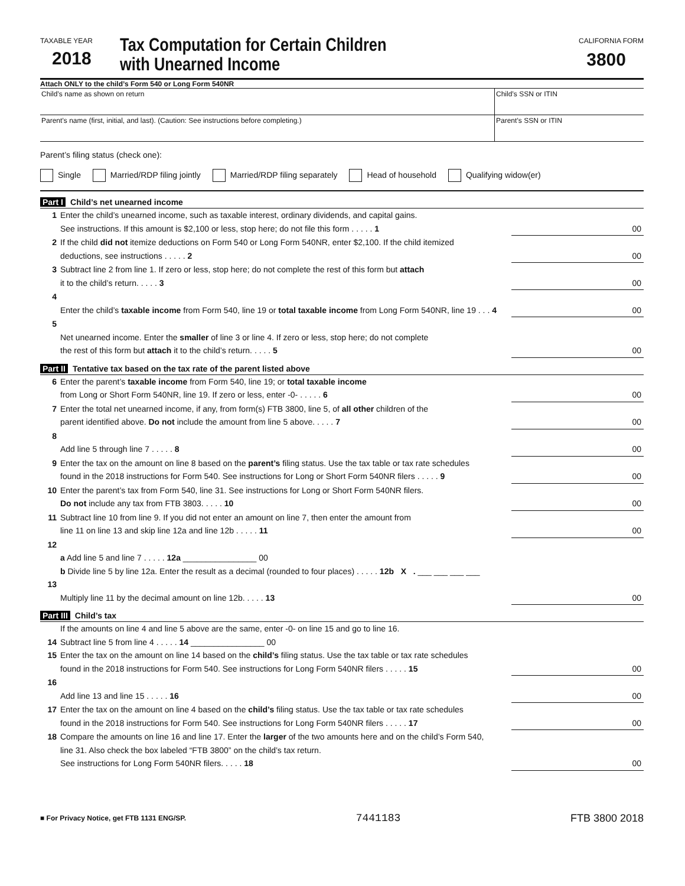TAXABLE YEAR
2018
Tax Computation for Certain Children
with Unearned Income
CALIFORNIA FORM
3800
Attach ONLY to the child’s Form 540 or Long Form 540NR
Child’s name as shown on return
Child’s SSN or ITIN
Parent’s name (first, initial, and last). (Caution: See instructions before completing.)
Parent’s SSN or ITIN
Parent’s filing status (check one):
Single Married/RDP filing jointly Married/RDP filing separately Head of household Qualifying widow(er)
Part I Child’s net unearned income
1 Enter the child’s unearned income, such as taxable interest, ordinary dividends, and capital gains.
See instructions. If this amount is $2,100 or less, stop here; do not file this form . . . . . 1
00
2 If the child did not itemize deductions on Form 540 or Long Form 540NR, enter $2,100. If the child itemized
deductions, see instructions . . . . . 2
00
3 Subtract line 2 from line 1. If zero or less, stop here; do not complete the rest of this form but attach
it to the child’s return. . . . . 3
00
4
Enter the child’s taxable income from Form 540, line 19 or total taxable income from Long Form 540NR, line 19 . . . 4
00
5
Net unearned income. Enter the smaller of line 3 or line 4. If zero or less, stop here; do not complete
the rest of this form but attach it to the child’s return. . . . . 5
00
Part II Tentative tax based on the tax rate of the parent listed above
6 Enter the parent’s taxable income from Form 540, line 19; or total taxable income
from Long or Short Form 540NR, line 19. If zero or less, enter -0- . . . . . 6
00
7 Enter the total net unearned income, if any, from form(s) FTB 3800, line 5, of all other children of the
parent identified above. Do not include the amount from line 5 above. . . . . 7
00
8
Add line 5 through line 7 . . . . . 8
00
9 Enter the tax on the amount on line 8 based on the parent’s filing status. Use the tax table or tax rate schedules
found in the 2018 instructions for Form 540. See instructions for Long or Short Form 540NR filers . . . . . 9
00
10 Enter the parent’s tax from Form 540, line 31. See instructions for Long or Short Form 540NR filers.
Do not include any tax from FTB 3803. . . . . 10
00
11 Subtract line 10 from line 9. If you did not enter an amount on line 7, then enter the amount from
line 11 on line 13 and skip line 12a and line 12b . . . . . 11
00
12
a Add line 5 and line 7 . . . . . 12a ________________ 00
b Divide line 5 by line 12a. Enter the result as a decimal (rounded to four places) . . . . . 12b X . ___ ___ ___ ___
13
Multiply line 11 by the decimal amount on line 12b. . . . . 13
00
Part III Child’s tax
If the amounts on line 4 and line 5 above are the same, enter -0- on line 15 and go to line 16.
14 Subtract line 5 from line 4 . . . . . 14 ________________ 00
15 Enter the tax on the amount on line 14 based on the child’s filing status. Use the tax table or tax rate schedules
found in the 2018 instructions for Form 540. See instructions for Long Form 540NR filers . . . . . 15
00
16
Add line 13 and line 15 . . . . . 16
00
17 Enter the tax on the amount on line 4 based on the child’s filing status. Use the tax table or tax rate schedules
found in the 2018 instructions for Form 540. See instructions for Long Form 540NR filers . . . . . 17
00
18 Compare the amounts on line 16 and line 17. Enter the larger of the two amounts here and on the child’s Form 540,
line 31. Also check the box labeled “FTB 3800” on the child’s tax return.
See instructions for Long Form 540NR filers. . . . . 18
00
■ For Privacy Notice, get FTB 1131 ENG/SP. 7441183 FTB 3800 2018